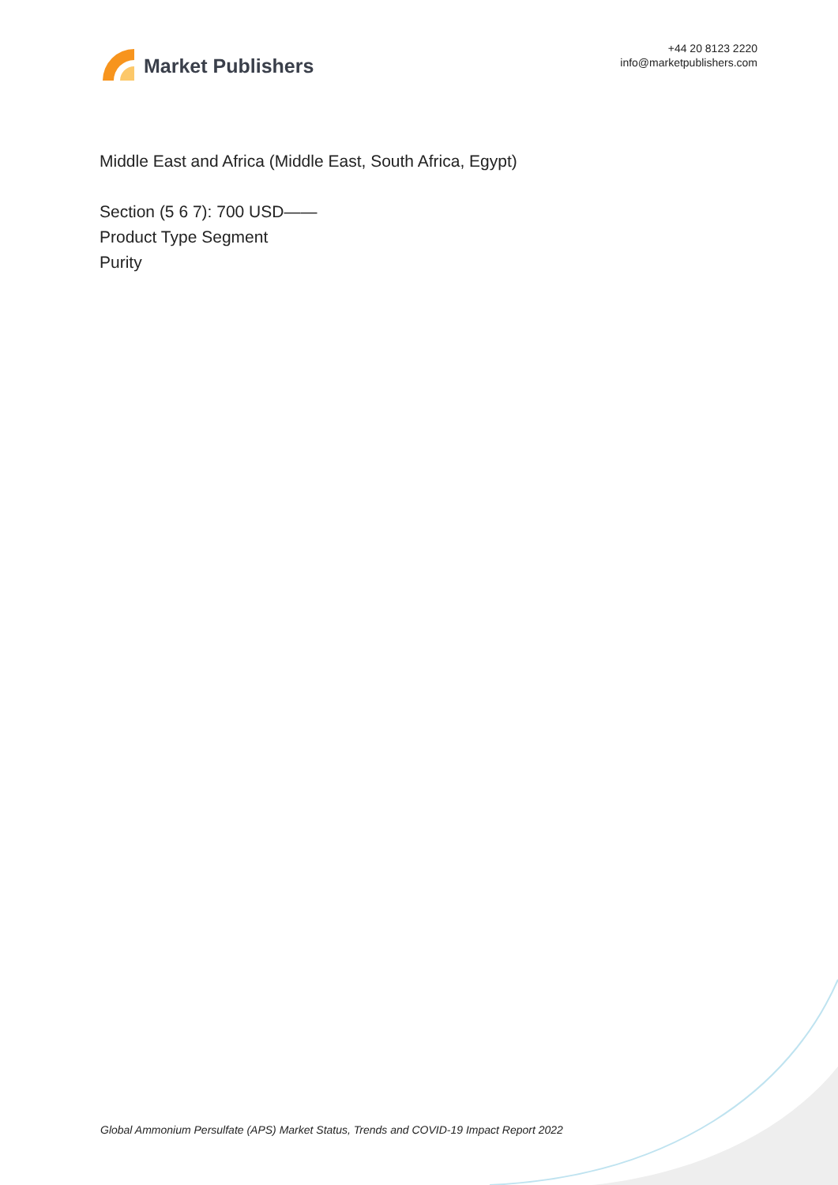Market Publishers
+44 20 8123 2220
info@marketpublishers.com
Middle East and Africa (Middle East, South Africa, Egypt)
Section (5 6 7): 700 USD——
Product Type Segment
Purity
Global Ammonium Persulfate (APS) Market Status, Trends and COVID-19 Impact Report 2022